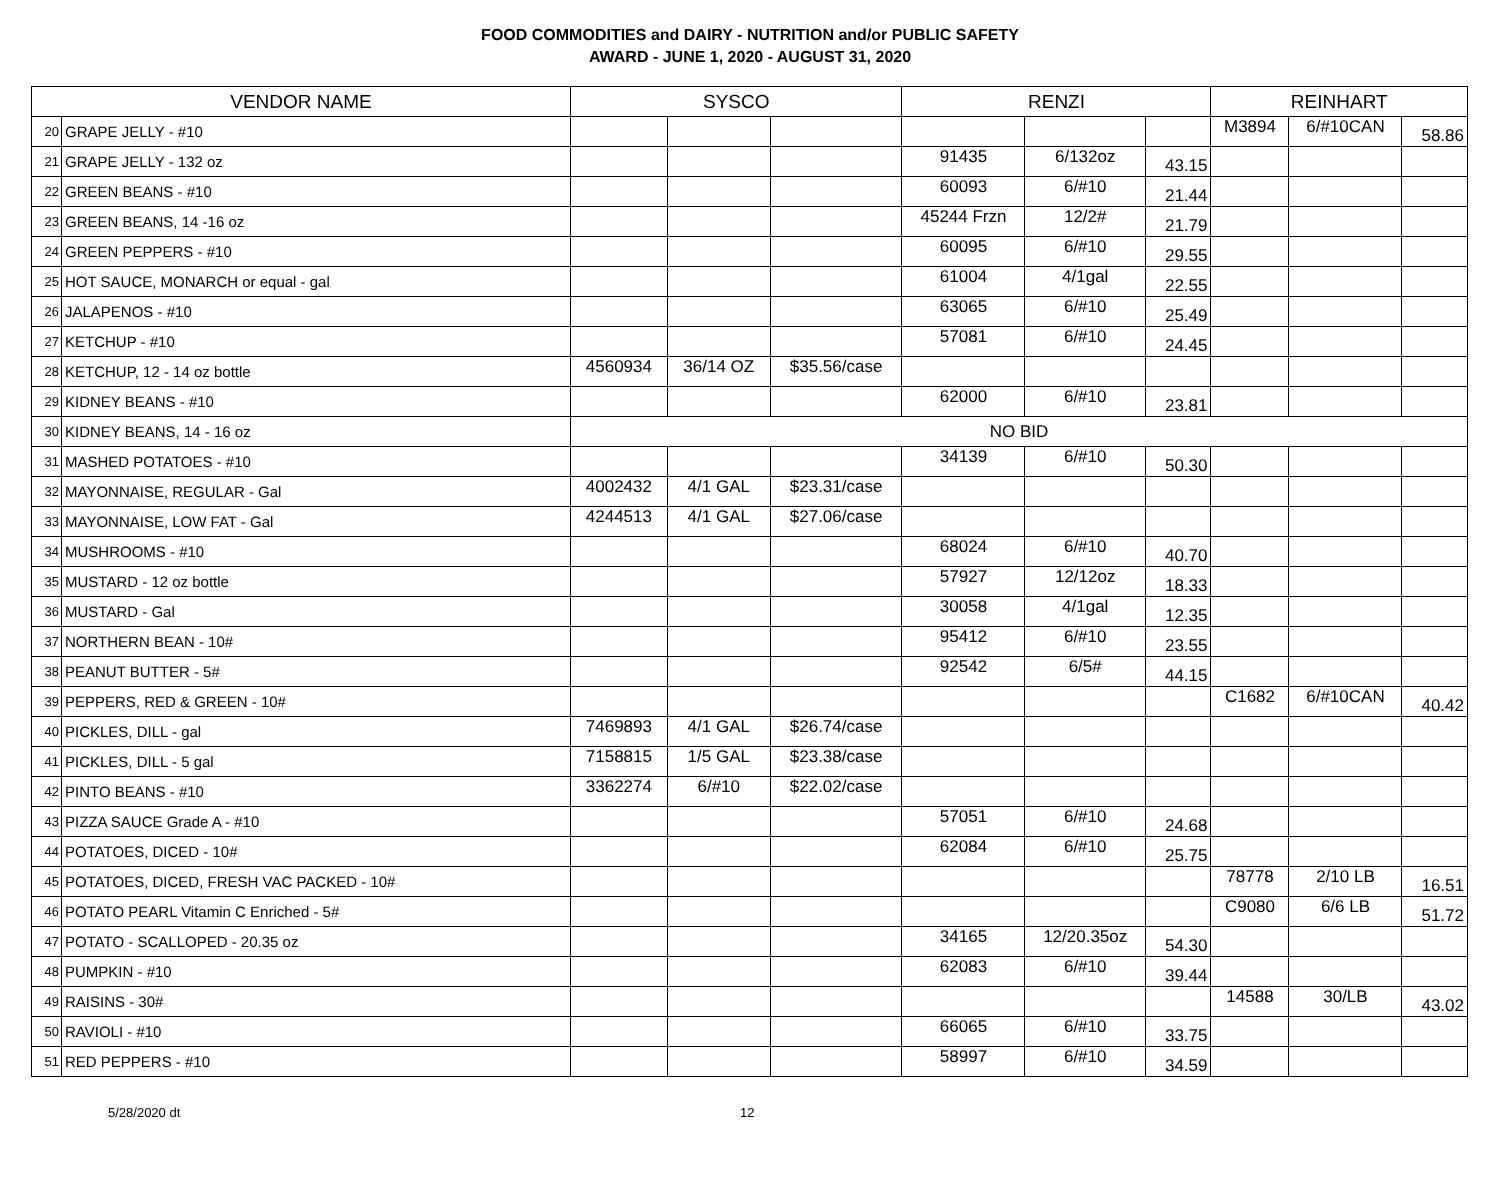FOOD COMMODITIES and DAIRY - NUTRITION and/or PUBLIC SAFETY
AWARD - JUNE 1, 2020 - AUGUST 31, 2020
| VENDOR NAME | | SYSCO | | | RENZI | | | REINHART | | |
| --- | --- | --- | --- | --- | --- | --- | --- | --- | --- | --- |
| 20 | GRAPE JELLY - #10 | | | | | | | M3894 | 6/#10CAN | 58.86 |
| 21 | GRAPE JELLY - 132 oz | | | | 91435 | 6/132oz | 43.15 | | | |
| 22 | GREEN BEANS - #10 | | | | 60093 | 6/#10 | 21.44 | | | |
| 23 | GREEN BEANS, 14 -16 oz | | | | 45244 Frzn | 12/2# | 21.79 | | | |
| 24 | GREEN PEPPERS - #10 | | | | 60095 | 6/#10 | 29.55 | | | |
| 25 | HOT SAUCE, MONARCH or equal - gal | | | | 61004 | 4/1gal | 22.55 | | | |
| 26 | JALAPENOS - #10 | | | | 63065 | 6/#10 | 25.49 | | | |
| 27 | KETCHUP - #10 | | | | 57081 | 6/#10 | 24.45 | | | |
| 28 | KETCHUP, 12 - 14 oz bottle | 4560934 | 36/14 OZ | $35.56/case | | | | | | |
| 29 | KIDNEY BEANS - #10 | | | | 62000 | 6/#10 | 23.81 | | | |
| 30 | KIDNEY BEANS, 14 - 16 oz | NO BID | | | | | | | | |
| 31 | MASHED POTATOES - #10 | | | | 34139 | 6/#10 | 50.30 | | | |
| 32 | MAYONNAISE, REGULAR - Gal | 4002432 | 4/1 GAL | $23.31/case | | | | | | |
| 33 | MAYONNAISE, LOW FAT - Gal | 4244513 | 4/1 GAL | $27.06/case | | | | | | |
| 34 | MUSHROOMS - #10 | | | | 68024 | 6/#10 | 40.70 | | | |
| 35 | MUSTARD - 12 oz bottle | | | | 57927 | 12/12oz | 18.33 | | | |
| 36 | MUSTARD - Gal | | | | 30058 | 4/1gal | 12.35 | | | |
| 37 | NORTHERN BEAN - 10# | | | | 95412 | 6/#10 | 23.55 | | | |
| 38 | PEANUT BUTTER - 5# | | | | 92542 | 6/5# | 44.15 | | | |
| 39 | PEPPERS, RED & GREEN - 10# | | | | | | | C1682 | 6/#10CAN | 40.42 |
| 40 | PICKLES, DILL - gal | 7469893 | 4/1 GAL | $26.74/case | | | | | | |
| 41 | PICKLES, DILL - 5 gal | 7158815 | 1/5 GAL | $23.38/case | | | | | | |
| 42 | PINTO BEANS - #10 | 3362274 | 6/#10 | $22.02/case | | | | | | |
| 43 | PIZZA SAUCE Grade A - #10 | | | | 57051 | 6/#10 | 24.68 | | | |
| 44 | POTATOES, DICED - 10# | | | | 62084 | 6/#10 | 25.75 | | | |
| 45 | POTATOES, DICED, FRESH VAC PACKED - 10# | | | | | | | 78778 | 2/10 LB | 16.51 |
| 46 | POTATO PEARL Vitamin C Enriched - 5# | | | | | | | C9080 | 6/6 LB | 51.72 |
| 47 | POTATO - SCALLOPED - 20.35 oz | | | | 34165 | 12/20.35oz | 54.30 | | | |
| 48 | PUMPKIN - #10 | | | | 62083 | 6/#10 | 39.44 | | | |
| 49 | RAISINS - 30# | | | | | | | 14588 | 30/LB | 43.02 |
| 50 | RAVIOLI - #10 | | | | 66065 | 6/#10 | 33.75 | | | |
| 51 | RED PEPPERS - #10 | | | | 58997 | 6/#10 | 34.59 | | | |
5/28/2020 dt 12